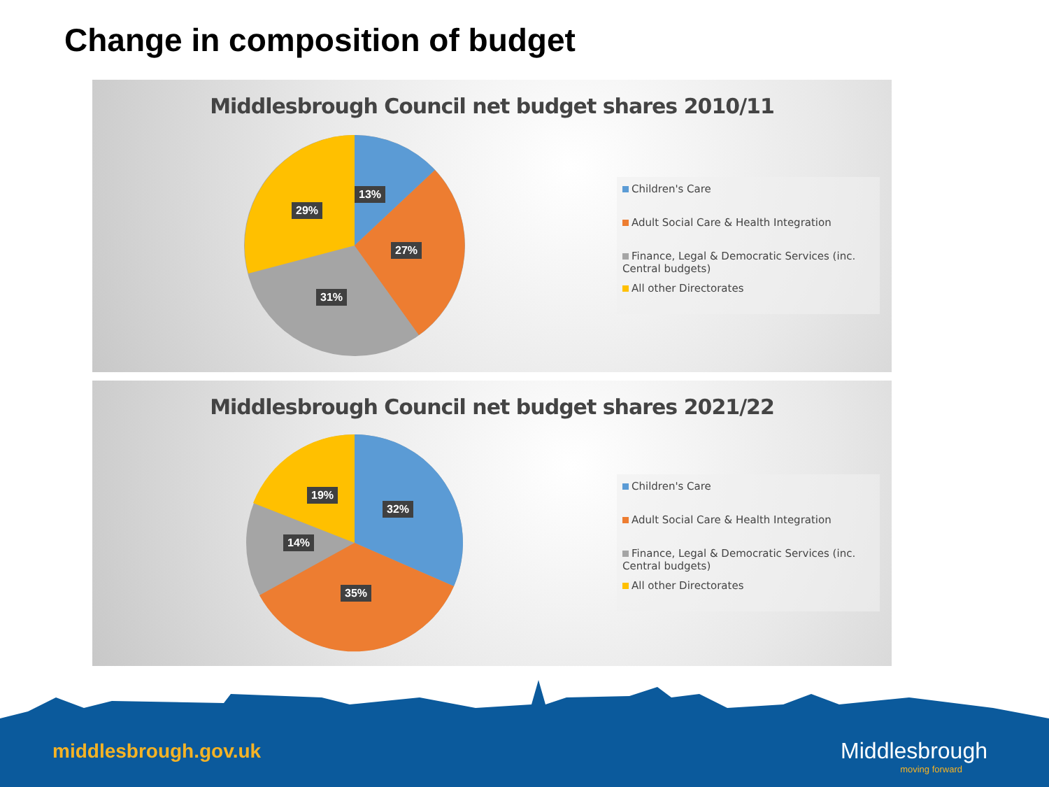Change in composition of budget
Middlesbrough Council net budget shares 2010/11
13%
27%
31%
29%
Children's Care
Adult Social Care & Health Integration
Finance, Legal & Democratic Services (inc. Central budgets)
All other Directorates
Middlesbrough Council net budget shares 2021/22
32%
35%
14%
19%
Children's Care
Adult Social Care & Health Integration
Finance, Legal & Democratic Services (inc. Central budgets)
All other Directorates
middlesbrough.gov.uk Middlesbrough
moving forward